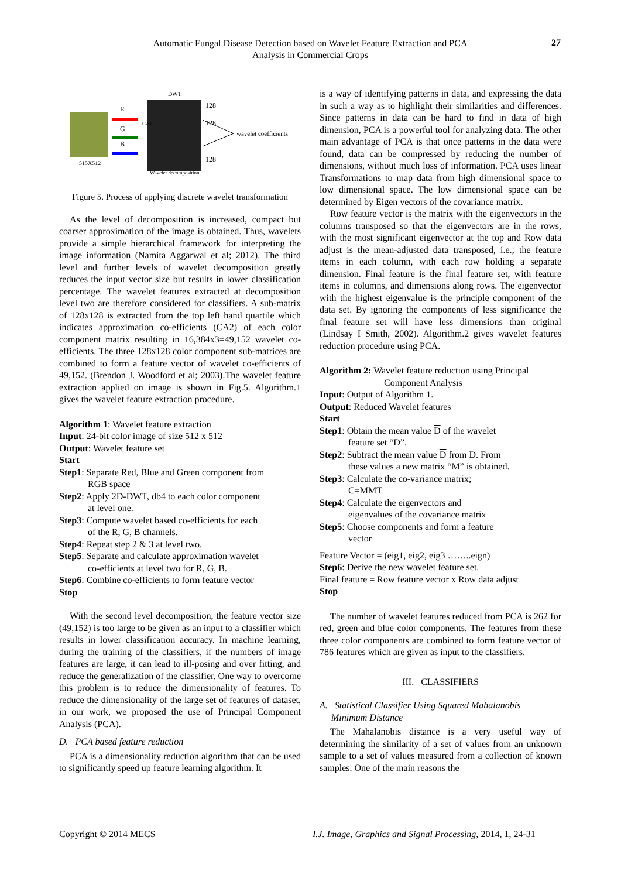Automatic Fungal Disease Detection based on Wavelet Feature Extraction and PCA
Analysis in Commercial Crops
27
515X512
R
G
B
DWT
CA1
Wavelet decomposition
128
128
128
wavelet coefficients
Figure 5. Process of applying discrete wavelet transformation
As the level of decomposition is increased, compact but coarser approximation of the image is obtained. Thus, wavelets provide a simple hierarchical framework for interpreting the image information (Namita Aggarwal et al; 2012). The third level and further levels of wavelet decomposition greatly reduces the input vector size but results in lower classification percentage. The wavelet features extracted at decomposition level two are therefore considered for classifiers. A sub-matrix of 128x128 is extracted from the top left hand quartile which indicates approximation co-efficients (CA2) of each color component matrix resulting in 16,384x3=49,152 wavelet co-efficients. The three 128x128 color component sub-matrices are combined to form a feature vector of wavelet co-efficients of 49,152. (Brendon J. Woodford et al; 2003).The wavelet feature extraction applied on image is shown in Fig.5. Algorithm.1 gives the wavelet feature extraction procedure.
Algorithm 1: Wavelet feature extraction
Input: 24-bit color image of size 512 x 512
Output: Wavelet feature set
Start
Step1: Separate Red, Blue and Green component from
RGB space
Step2: Apply 2D-DWT, db4 to each color component
at level one.
Step3: Compute wavelet based co-efficients for each
of the R, G, B channels.
Step4: Repeat step 2 & 3 at level two.
Step5: Separate and calculate approximation wavelet
co-efficients at level two for R, G, B.
Step6: Combine co-efficients to form feature vector
Stop
With the second level decomposition, the feature vector size (49,152) is too large to be given as an input to a classifier which results in lower classification accuracy. In machine learning, during the training of the classifiers, if the numbers of image features are large, it can lead to ill-posing and over fitting, and reduce the generalization of the classifier. One way to overcome this problem is to reduce the dimensionality of features. To reduce the dimensionality of the large set of features of dataset, in our work, we proposed the use of Principal Component Analysis (PCA).
D. PCA based feature reduction
PCA is a dimensionality reduction algorithm that can be used to significantly speed up feature learning algorithm. It
is a way of identifying patterns in data, and expressing the data in such a way as to highlight their similarities and differences. Since patterns in data can be hard to find in data of high dimension, PCA is a powerful tool for analyzing data. The other main advantage of PCA is that once patterns in the data were found, data can be compressed by reducing the number of dimensions, without much loss of information. PCA uses linear Transformations to map data from high dimensional space to low dimensional space. The low dimensional space can be determined by Eigen vectors of the covariance matrix.
Row feature vector is the matrix with the eigenvectors in the columns transposed so that the eigenvectors are in the rows, with the most significant eigenvector at the top and Row data adjust is the mean-adjusted data transposed, i.e.; the feature items in each column, with each row holding a separate dimension. Final feature is the final feature set, with feature items in columns, and dimensions along rows. The eigenvector with the highest eigenvalue is the principle component of the data set. By ignoring the components of less significance the final feature set will have less dimensions than original (Lindsay I Smith, 2002). Algorithm.2 gives wavelet features reduction procedure using PCA.
Algorithm 2: Wavelet feature reduction using Principal
Component Analysis
Input: Output of Algorithm 1.
Output: Reduced Wavelet features
Start
Step1: Obtain the mean value D of the wavelet
feature set “D”.
Step2: Subtract the mean value D from D. From
these values a new matrix “M” is obtained.
Step3: Calculate the co-variance matrix;
C=MMT
Step4: Calculate the eigenvectors and
eigenvalues of the covariance matrix
Step5: Choose components and form a feature
vector
Feature Vector = (eig1, eig2, eig3 ……..eign)
Step6: Derive the new wavelet feature set.
Final feature = Row feature vector x Row data adjust
Stop
The number of wavelet features reduced from PCA is 262 for red, green and blue color components. The features from these three color components are combined to form feature vector of 786 features which are given as input to the classifiers.
III. CLASSIFIERS
A. Statistical Classifier Using Squared Mahalanobis
Minimum Distance
The Mahalanobis distance is a very useful way of determining the similarity of a set of values from an unknown sample to a set of values measured from a collection of known samples. One of the main reasons the
Copyright © 2014 MECS
I.J. Image, Graphics and Signal Processing, 2014, 1, 24-31